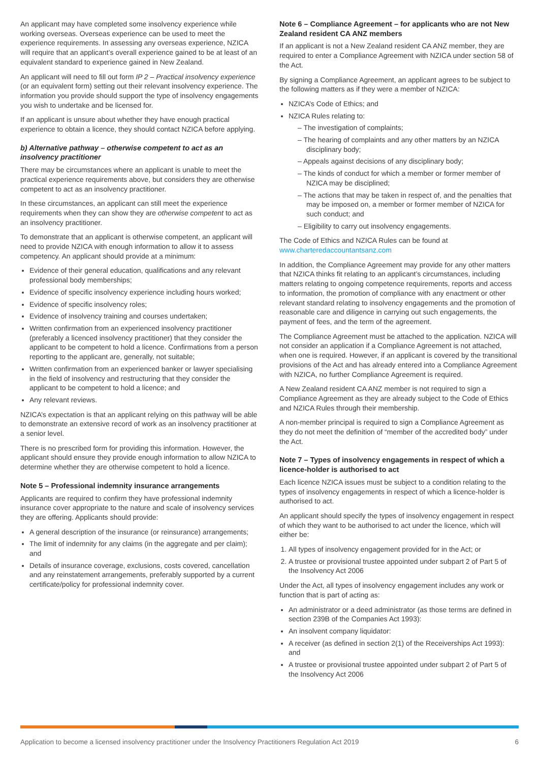An applicant may have completed some insolvency experience while working overseas. Overseas experience can be used to meet the experience requirements. In assessing any overseas experience, NZICA will require that an applicant’s overall experience gained to be at least of an equivalent standard to experience gained in New Zealand.
An applicant will need to fill out form IP 2 – Practical insolvency experience (or an equivalent form) setting out their relevant insolvency experience. The information you provide should support the type of insolvency engagements you wish to undertake and be licensed for.
If an applicant is unsure about whether they have enough practical experience to obtain a licence, they should contact NZICA before applying.
b) Alternative pathway – otherwise competent to act as an insolvency practitioner
There may be circumstances where an applicant is unable to meet the practical experience requirements above, but considers they are otherwise competent to act as an insolvency practitioner.
In these circumstances, an applicant can still meet the experience requirements when they can show they are otherwise competent to act as an insolvency practitioner.
To demonstrate that an applicant is otherwise competent, an applicant will need to provide NZICA with enough information to allow it to assess competency. An applicant should provide at a minimum:
Evidence of their general education, qualifications and any relevant professional body memberships;
Evidence of specific insolvency experience including hours worked;
Evidence of specific insolvency roles;
Evidence of insolvency training and courses undertaken;
Written confirmation from an experienced insolvency practitioner (preferably a licenced insolvency practitioner) that they consider the applicant to be competent to hold a licence. Confirmations from a person reporting to the applicant are, generally, not suitable;
Written confirmation from an experienced banker or lawyer specialising in the field of insolvency and restructuring that they consider the applicant to be competent to hold a licence; and
Any relevant reviews.
NZICA’s expectation is that an applicant relying on this pathway will be able to demonstrate an extensive record of work as an insolvency practitioner at a senior level.
There is no prescribed form for providing this information. However, the applicant should ensure they provide enough information to allow NZICA to determine whether they are otherwise competent to hold a licence.
Note 5 – Professional indemnity insurance arrangements
Applicants are required to confirm they have professional indemnity insurance cover appropriate to the nature and scale of insolvency services they are offering. Applicants should provide:
A general description of the insurance (or reinsurance) arrangements;
The limit of indemnity for any claims (in the aggregate and per claim); and
Details of insurance coverage, exclusions, costs covered, cancellation and any reinstatement arrangements, preferably supported by a current certificate/policy for professional indemnity cover.
Note 6 – Compliance Agreement – for applicants who are not New Zealand resident CA ANZ members
If an applicant is not a New Zealand resident CA ANZ member, they are required to enter a Compliance Agreement with NZICA under section 58 of the Act.
By signing a Compliance Agreement, an applicant agrees to be subject to the following matters as if they were a member of NZICA:
NZICA’s Code of Ethics; and
NZICA Rules relating to:
– The investigation of complaints;
– The hearing of complaints and any other matters by an NZICA disciplinary body;
– Appeals against decisions of any disciplinary body;
– The kinds of conduct for which a member or former member of NZICA may be disciplined;
– The actions that may be taken in respect of, and the penalties that may be imposed on, a member or former member of NZICA for such conduct; and
– Eligibility to carry out insolvency engagements.
The Code of Ethics and NZICA Rules can be found at www.charteredaccountantsanz.com
In addition, the Compliance Agreement may provide for any other matters that NZICA thinks fit relating to an applicant’s circumstances, including matters relating to ongoing competence requirements, reports and access to information, the promotion of compliance with any enactment or other relevant standard relating to insolvency engagements and the promotion of reasonable care and diligence in carrying out such engagements, the payment of fees, and the term of the agreement.
The Compliance Agreement must be attached to the application. NZICA will not consider an application if a Compliance Agreement is not attached, when one is required. However, if an applicant is covered by the transitional provisions of the Act and has already entered into a Compliance Agreement with NZICA, no further Compliance Agreement is required.
A New Zealand resident CA ANZ member is not required to sign a Compliance Agreement as they are already subject to the Code of Ethics and NZICA Rules through their membership.
A non-member principal is required to sign a Compliance Agreement as they do not meet the definition of “member of the accredited body” under the Act.
Note 7 – Types of insolvency engagements in respect of which a licence-holder is authorised to act
Each licence NZICA issues must be subject to a condition relating to the types of insolvency engagements in respect of which a licence-holder is authorised to act.
An applicant should specify the types of insolvency engagement in respect of which they want to be authorised to act under the licence, which will either be:
1. All types of insolvency engagement provided for in the Act; or
2. A trustee or provisional trustee appointed under subpart 2 of Part 5 of the Insolvency Act 2006
Under the Act, all types of insolvency engagement includes any work or function that is part of acting as:
An administrator or a deed administrator (as those terms are defined in section 239B of the Companies Act 1993):
An insolvent company liquidator:
A receiver (as defined in section 2(1) of the Receiverships Act 1993): and
A trustee or provisional trustee appointed under subpart 2 of Part 5 of the Insolvency Act 2006
Application to become a licensed insolvency practitioner under the Insolvency Practitioners Regulation Act 2019 6